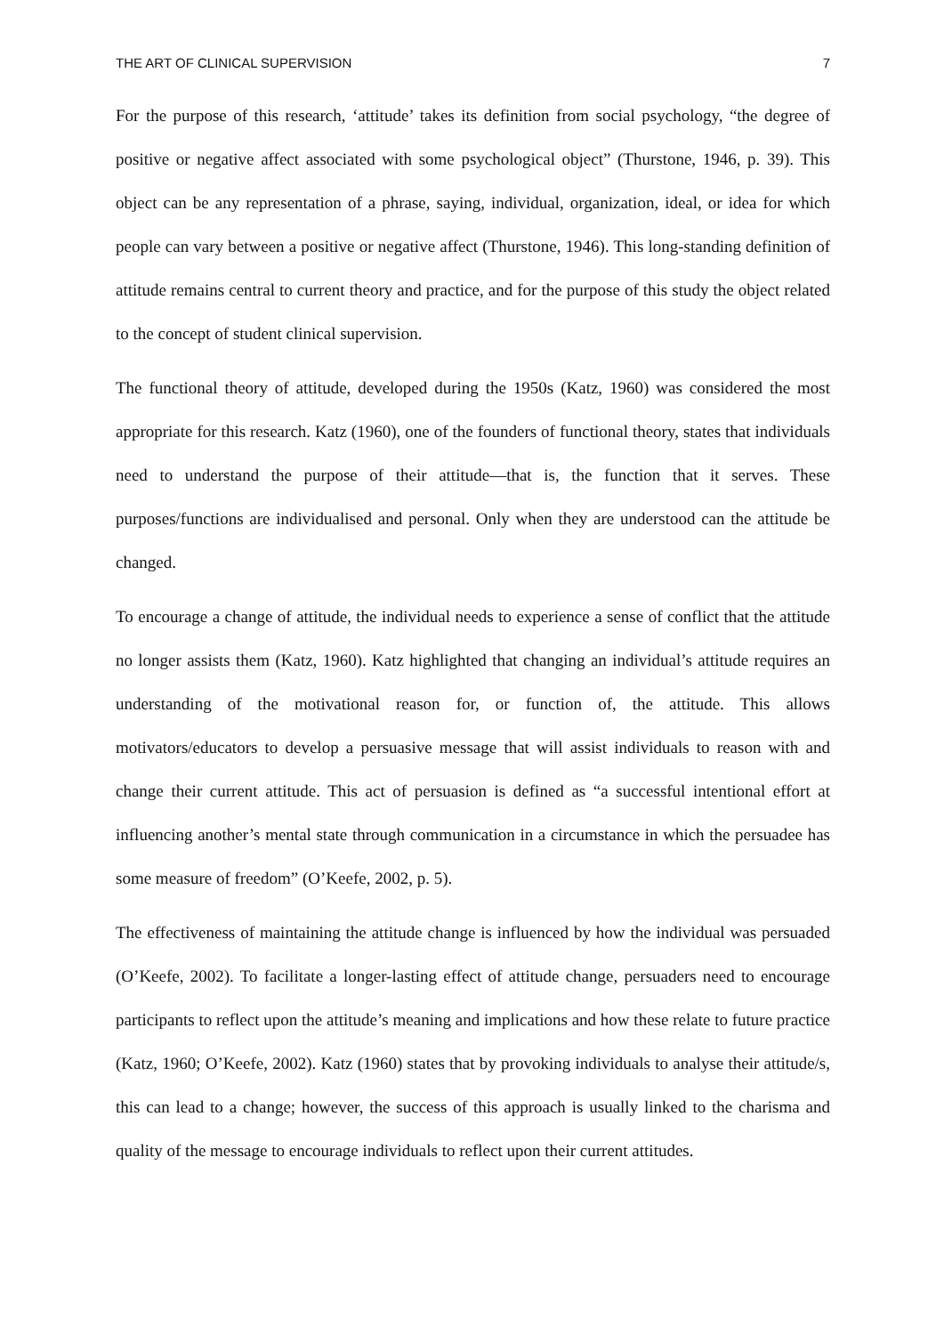THE ART OF CLINICAL SUPERVISION 7
For the purpose of this research, ‘attitude’ takes its definition from social psychology, “the degree of positive or negative affect associated with some psychological object” (Thurstone, 1946, p. 39). This object can be any representation of a phrase, saying, individual, organization, ideal, or idea for which people can vary between a positive or negative affect (Thurstone, 1946). This long-standing definition of attitude remains central to current theory and practice, and for the purpose of this study the object related to the concept of student clinical supervision.
The functional theory of attitude, developed during the 1950s (Katz, 1960) was considered the most appropriate for this research. Katz (1960), one of the founders of functional theory, states that individuals need to understand the purpose of their attitude—that is, the function that it serves. These purposes/functions are individualised and personal. Only when they are understood can the attitude be changed.
To encourage a change of attitude, the individual needs to experience a sense of conflict that the attitude no longer assists them (Katz, 1960). Katz highlighted that changing an individual’s attitude requires an understanding of the motivational reason for, or function of, the attitude. This allows motivators/educators to develop a persuasive message that will assist individuals to reason with and change their current attitude. This act of persuasion is defined as “a successful intentional effort at influencing another’s mental state through communication in a circumstance in which the persuadee has some measure of freedom” (O’Keefe, 2002, p. 5).
The effectiveness of maintaining the attitude change is influenced by how the individual was persuaded (O’Keefe, 2002). To facilitate a longer-lasting effect of attitude change, persuaders need to encourage participants to reflect upon the attitude’s meaning and implications and how these relate to future practice (Katz, 1960; O’Keefe, 2002). Katz (1960) states that by provoking individuals to analyse their attitude/s, this can lead to a change; however, the success of this approach is usually linked to the charisma and quality of the message to encourage individuals to reflect upon their current attitudes.